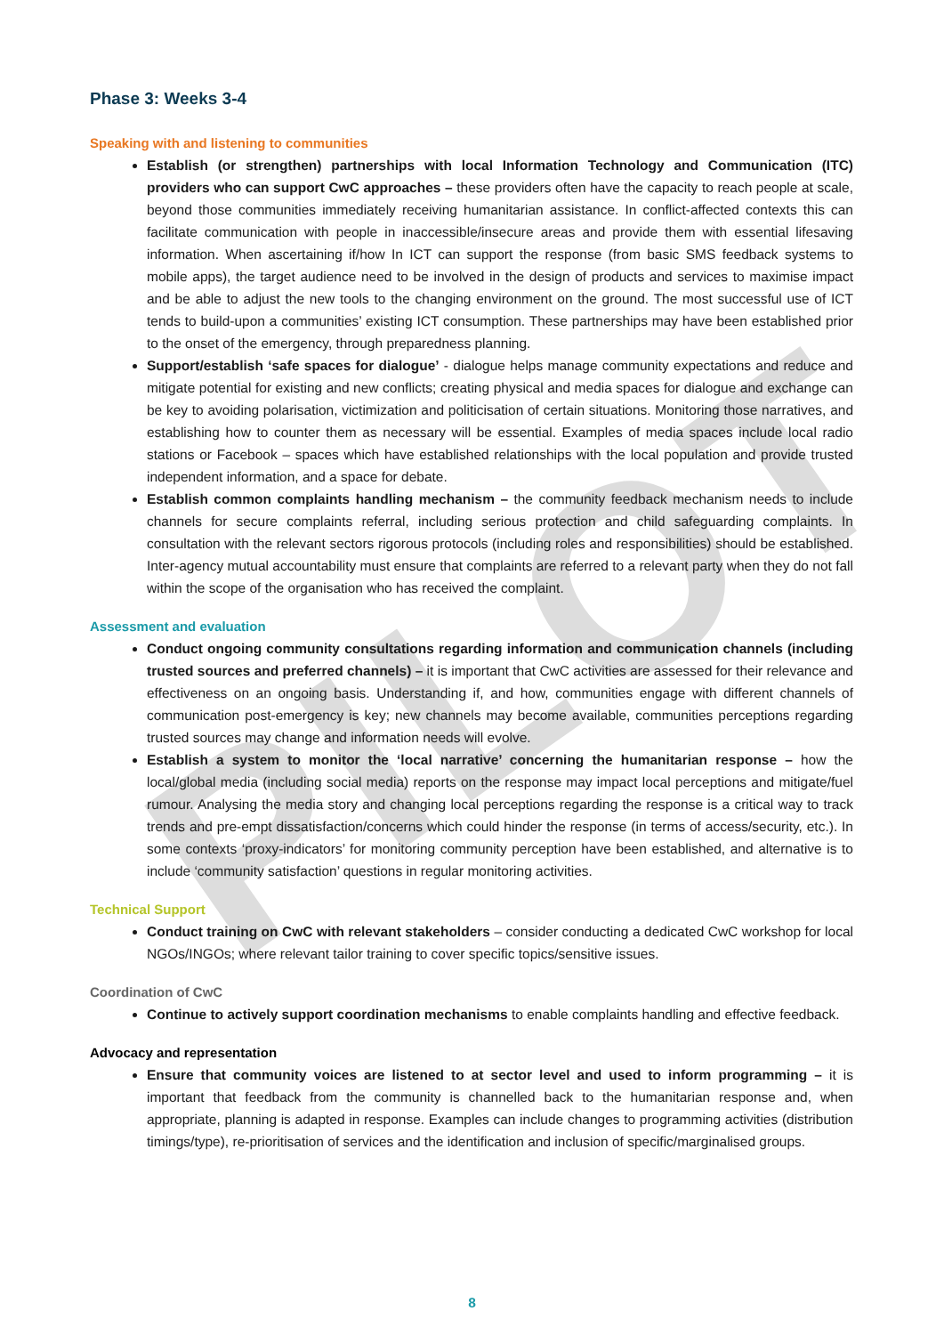PILOT
Phase 3: Weeks 3-4
Speaking with and listening to communities
Establish (or strengthen) partnerships with local Information Technology and Communication (ITC) providers who can support CwC approaches – these providers often have the capacity to reach people at scale, beyond those communities immediately receiving humanitarian assistance. In conflict-affected contexts this can facilitate communication with people in inaccessible/insecure areas and provide them with essential lifesaving information. When ascertaining if/how In ICT can support the response (from basic SMS feedback systems to mobile apps), the target audience need to be involved in the design of products and services to maximise impact and be able to adjust the new tools to the changing environment on the ground. The most successful use of ICT tends to build-upon a communities’ existing ICT consumption. These partnerships may have been established prior to the onset of the emergency, through preparedness planning.
Support/establish ‘safe spaces for dialogue’ - dialogue helps manage community expectations and reduce and mitigate potential for existing and new conflicts; creating physical and media spaces for dialogue and exchange can be key to avoiding polarisation, victimization and politicisation of certain situations. Monitoring those narratives, and establishing how to counter them as necessary will be essential. Examples of media spaces include local radio stations or Facebook – spaces which have established relationships with the local population and provide trusted independent information, and a space for debate.
Establish common complaints handling mechanism – the community feedback mechanism needs to include channels for secure complaints referral, including serious protection and child safeguarding complaints. In consultation with the relevant sectors rigorous protocols (including roles and responsibilities) should be established. Inter-agency mutual accountability must ensure that complaints are referred to a relevant party when they do not fall within the scope of the organisation who has received the complaint.
Assessment and evaluation
Conduct ongoing community consultations regarding information and communication channels (including trusted sources and preferred channels) – it is important that CwC activities are assessed for their relevance and effectiveness on an ongoing basis. Understanding if, and how, communities engage with different channels of communication post-emergency is key; new channels may become available, communities perceptions regarding trusted sources may change and information needs will evolve.
Establish a system to monitor the ‘local narrative’ concerning the humanitarian response – how the local/global media (including social media) reports on the response may impact local perceptions and mitigate/fuel rumour. Analysing the media story and changing local perceptions regarding the response is a critical way to track trends and pre-empt dissatisfaction/concerns which could hinder the response (in terms of access/security, etc.). In some contexts ‘proxy-indicators’ for monitoring community perception have been established, and alternative is to include ‘community satisfaction’ questions in regular monitoring activities.
Technical Support
Conduct training on CwC with relevant stakeholders – consider conducting a dedicated CwC workshop for local NGOs/INGOs; where relevant tailor training to cover specific topics/sensitive issues.
Coordination of CwC
Continue to actively support coordination mechanisms to enable complaints handling and effective feedback.
Advocacy and representation
Ensure that community voices are listened to at sector level and used to inform programming – it is important that feedback from the community is channelled back to the humanitarian response and, when appropriate, planning is adapted in response. Examples can include changes to programming activities (distribution timings/type), re-prioritisation of services and the identification and inclusion of specific/marginalised groups.
8